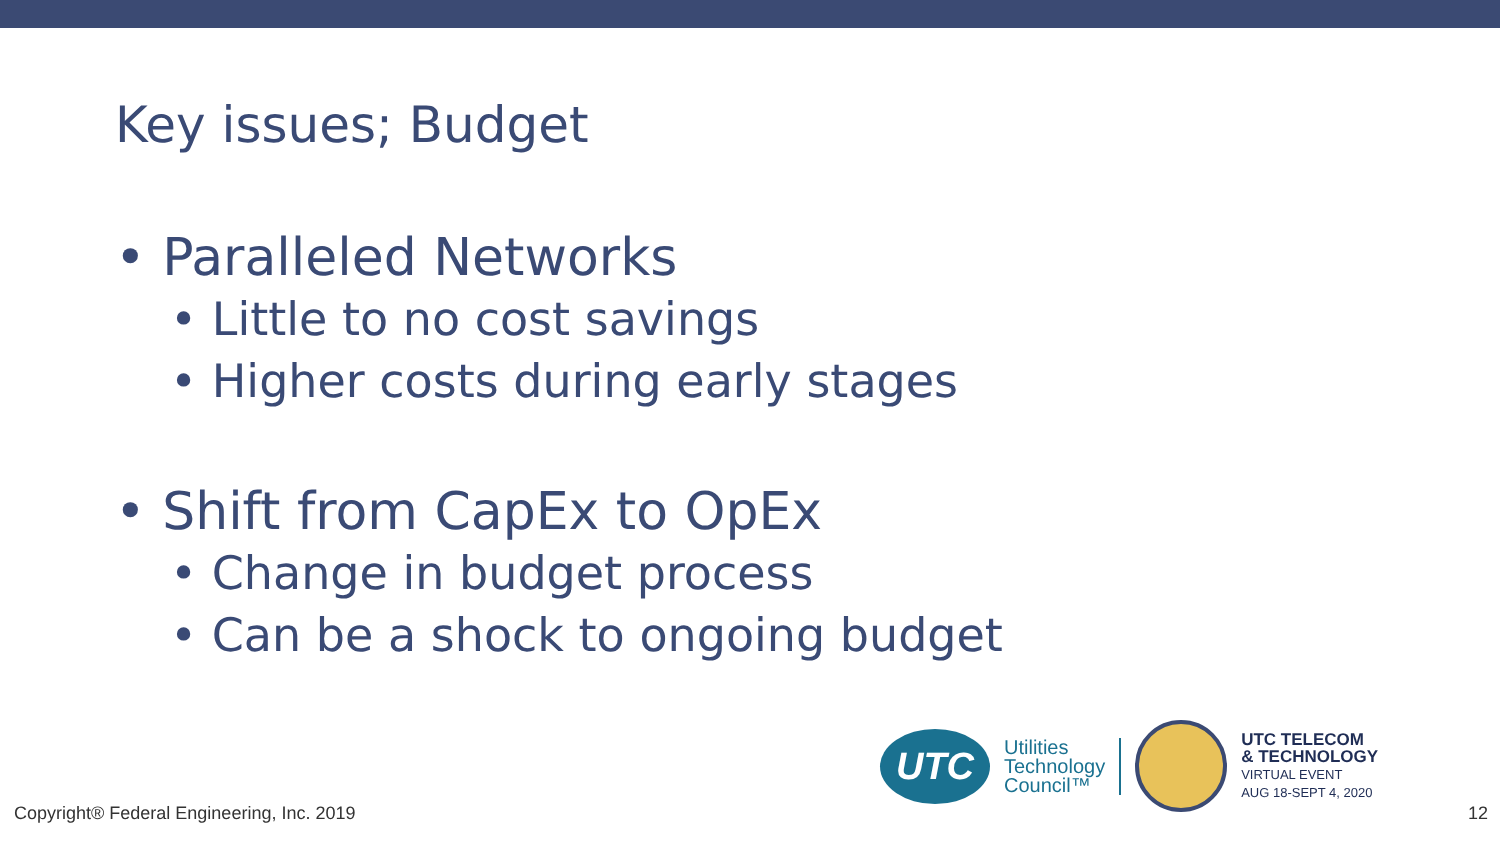Key issues; Budget
• Paralleled Networks
• Little to no cost savings
• Higher costs during early stages
• Shift from CapEx to OpEx
• Change in budget process
• Can be a shock to ongoing budget
UTC
Utilities
Technology
Council™
UTC TELECOM
& TECHNOLOGY
VIRTUAL EVENT
AUG 18-SEPT 4, 2020
Copyright® Federal Engineering, Inc. 2019
12